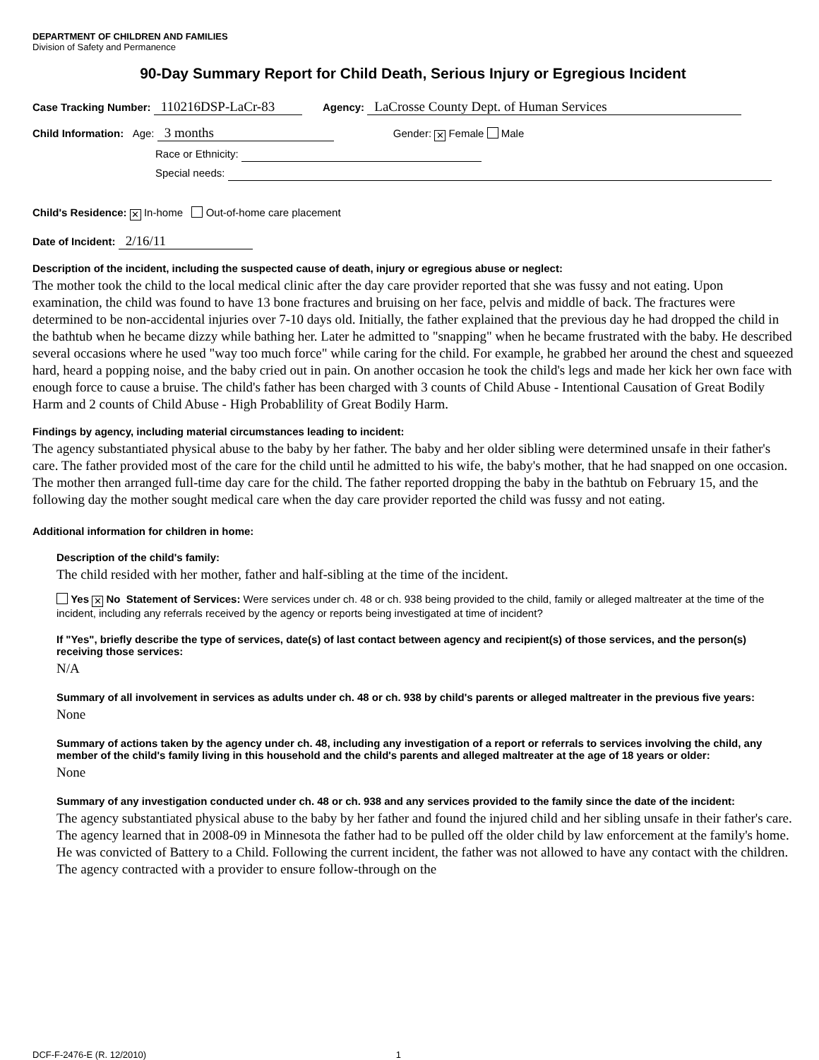DEPARTMENT OF CHILDREN AND FAMILIES
Division of Safety and Permanence
90-Day Summary Report for Child Death, Serious Injury or Egregious Incident
Case Tracking Number: 110216DSP-LaCr-83 Agency: LaCrosse County Dept. of Human Services
Child Information: Age: 3 months Gender: ✕ Female Male
Race or Ethnicity:
Special needs:
Child's Residence: ✕ In-home Out-of-home care placement
Date of Incident: 2/16/11
Description of the incident, including the suspected cause of death, injury or egregious abuse or neglect:
The mother took the child to the local medical clinic after the day care provider reported that she was fussy and not eating. Upon examination, the child was found to have 13 bone fractures and bruising on her face, pelvis and middle of back. The fractures were determined to be non-accidental injuries over 7-10 days old. Initially, the father explained that the previous day he had dropped the child in the bathtub when he became dizzy while bathing her. Later he admitted to "snapping" when he became frustrated with the baby. He described several occasions where he used "way too much force" while caring for the child. For example, he grabbed her around the chest and squeezed hard, heard a popping noise, and the baby cried out in pain. On another occasion he took the child's legs and made her kick her own face with enough force to cause a bruise. The child's father has been charged with 3 counts of Child Abuse - Intentional Causation of Great Bodily Harm and 2 counts of Child Abuse - High Probablility of Great Bodily Harm.
Findings by agency, including material circumstances leading to incident:
The agency substantiated physical abuse to the baby by her father. The baby and her older sibling were determined unsafe in their father's care. The father provided most of the care for the child until he admitted to his wife, the baby's mother, that he had snapped on one occasion. The mother then arranged full-time day care for the child. The father reported dropping the baby in the bathtub on February 15, and the following day the mother sought medical care when the day care provider reported the child was fussy and not eating.
Additional information for children in home:
Description of the child's family:
The child resided with her mother, father and half-sibling at the time of the incident.
Yes ✕ No Statement of Services: Were services under ch. 48 or ch. 938 being provided to the child, family or alleged maltreater at the time of the incident, including any referrals received by the agency or reports being investigated at time of incident?
If "Yes", briefly describe the type of services, date(s) of last contact between agency and recipient(s) of those services, and the person(s) receiving those services:
N/A
Summary of all involvement in services as adults under ch. 48 or ch. 938 by child's parents or alleged maltreater in the previous five years:
None
Summary of actions taken by the agency under ch. 48, including any investigation of a report or referrals to services involving the child, any member of the child's family living in this household and the child's parents and alleged maltreater at the age of 18 years or older:
None
Summary of any investigation conducted under ch. 48 or ch. 938 and any services provided to the family since the date of the incident:
The agency substantiated physical abuse to the baby by her father and found the injured child and her sibling unsafe in their father's care. The agency learned that in 2008-09 in Minnesota the father had to be pulled off the older child by law enforcement at the family's home. He was convicted of Battery to a Child. Following the current incident, the father was not allowed to have any contact with the children. The agency contracted with a provider to ensure follow-through on the
DCF-F-2476-E (R. 12/2010) 1